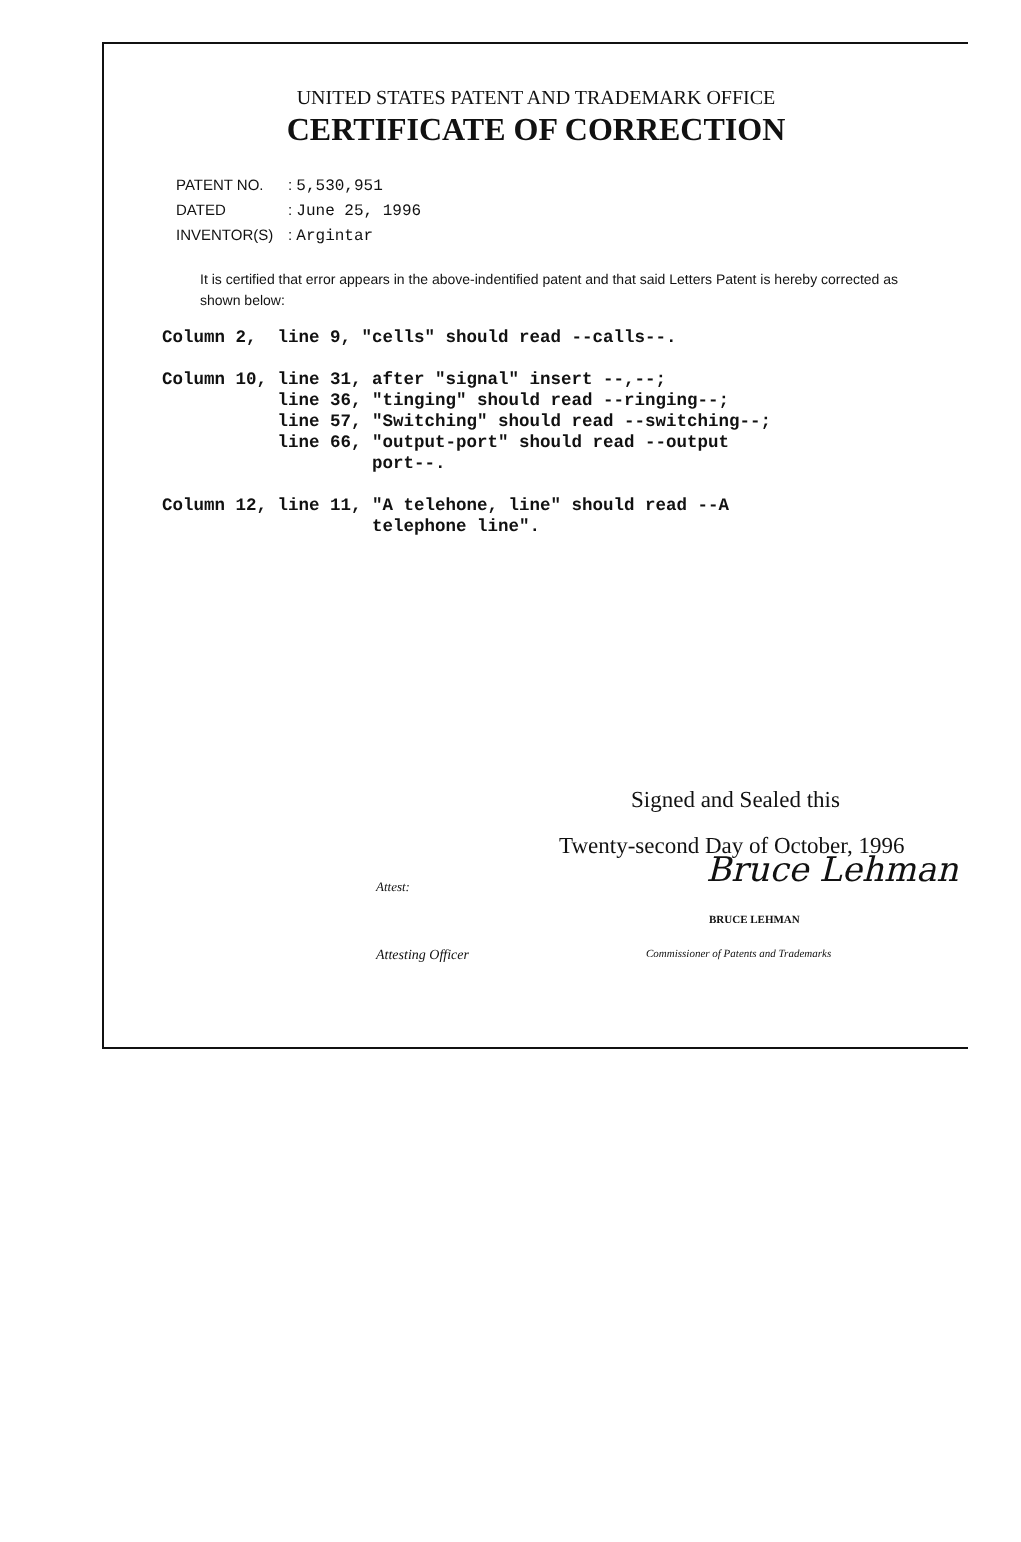UNITED STATES PATENT AND TRADEMARK OFFICE
CERTIFICATE OF CORRECTION
PATENT NO.: 5,530,951
DATED: June 25, 1996
INVENTOR(S): Argintar
It is certified that error appears in the above-indentified patent and that said Letters Patent is hereby corrected as shown below:
Column 2,  line 9, "cells" should read --calls--.

Column 10, line 31, after "signal" insert --,--;
           line 36, "tinging" should read --ringing--;
           line 57, "Switching" should read --switching--;
           line 66, "output-port" should read --output
                    port--.

Column 12, line 11, "A telehone, line" should read --A
                    telephone line".
Signed and Sealed this
Twenty-second Day of October, 1996
Attest:
Bruce Lehman
BRUCE LEHMAN
Attesting Officer
Commissioner of Patents and Trademarks